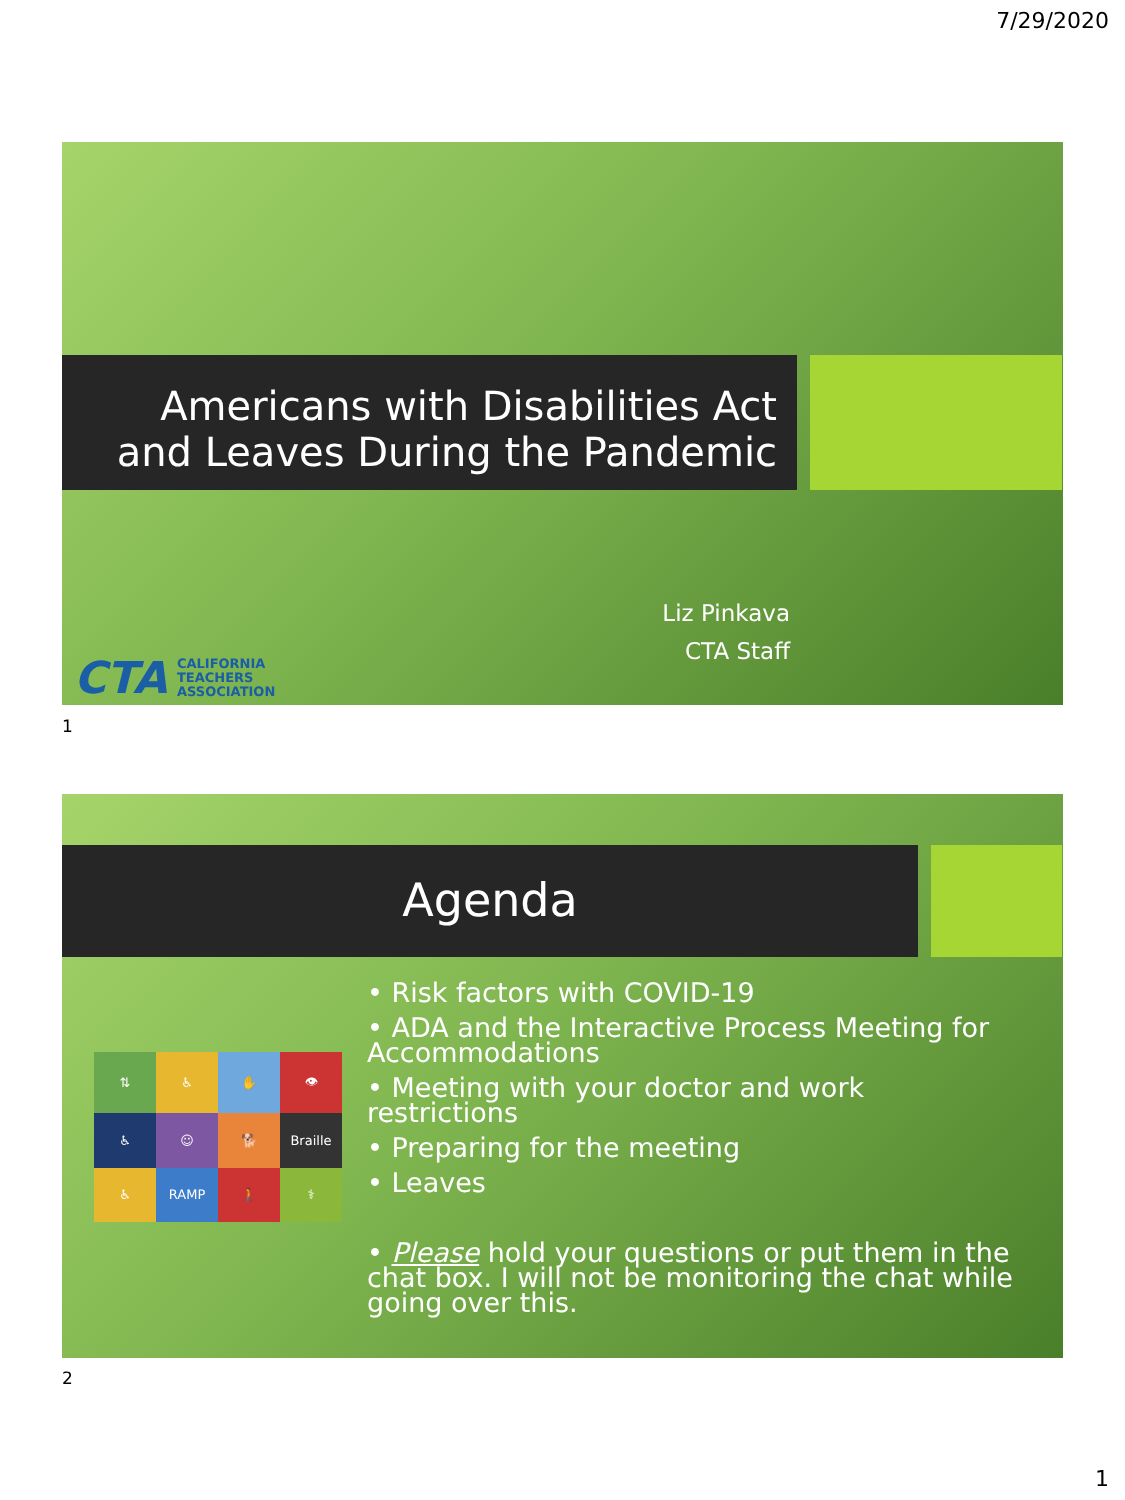7/29/2020
Americans with Disabilities Act
and Leaves During the Pandemic
Liz Pinkava
CTA Staff
CTA CALIFORNIA
TEACHERS
ASSOCIATION
1
Agenda
⇅
♿
✋
👁
♿
☺
🐕
Braille
♿
RAMP
🚶
⚕
• Risk factors with COVID-19
• ADA and the Interactive Process Meeting for Accommodations
• Meeting with your doctor and work restrictions
• Preparing for the meeting
• Leaves
• Please hold your questions or put them in the chat box. I will not be monitoring the chat while going over this.
2
1